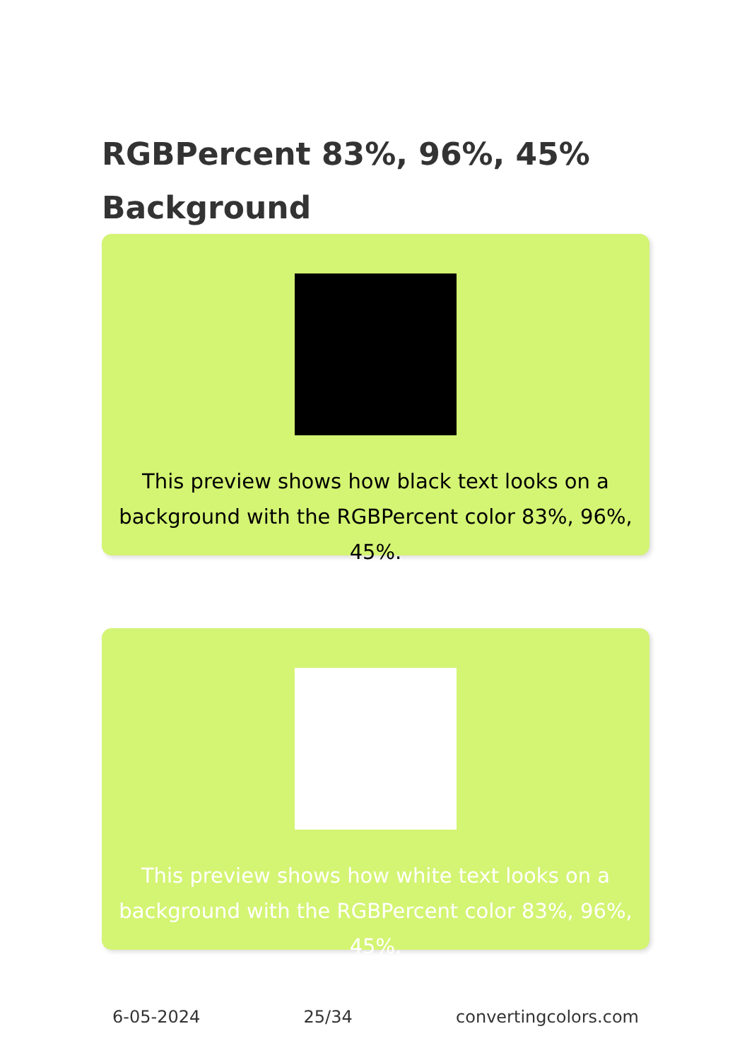RGBPercent 83%, 96%, 45%
Background
This preview shows how black text looks on a background with the RGBPercent color 83%, 96%, 45%.
This preview shows how white text looks on a background with the RGBPercent color 83%, 96%, 45%.
6-05-2024 25/34 convertingcolors.com